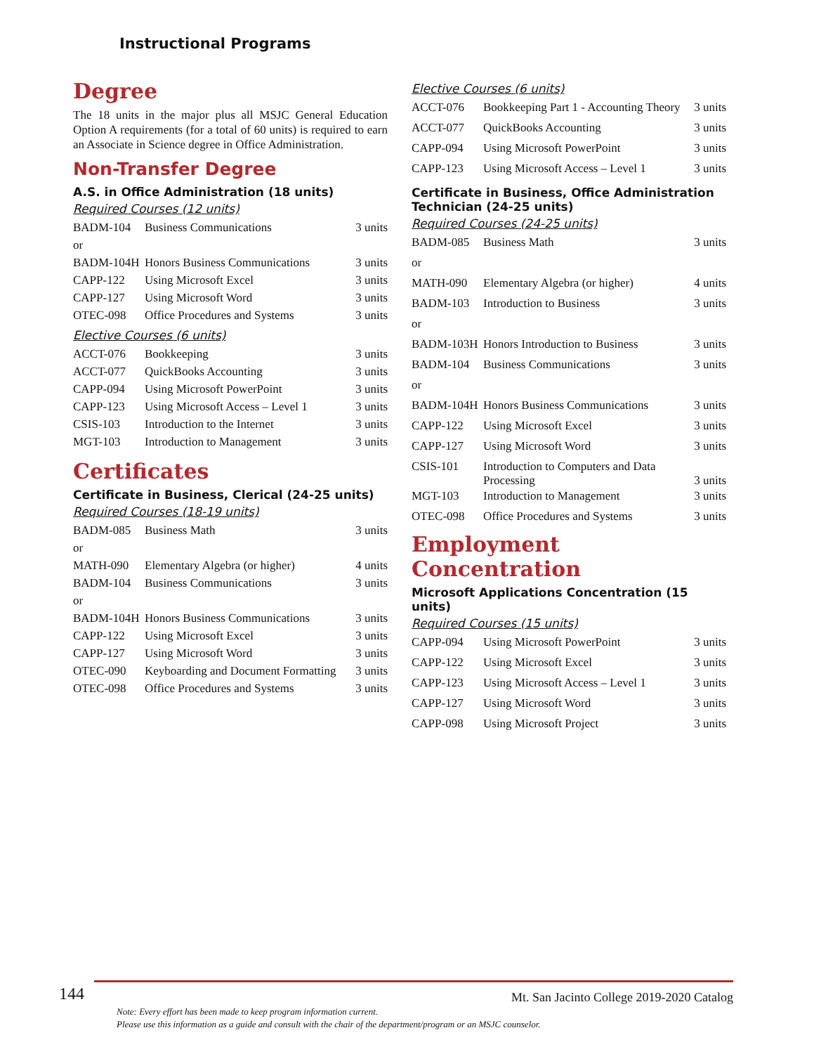Instructional Programs
Degree
The 18 units in the major plus all MSJC General Education Option A requirements (for a total of 60 units) is required to earn an Associate in Science degree in Office Administration.
Non-Transfer Degree
A.S. in Office Administration (18 units)
Required Courses (12 units)
| BADM-104 | Business Communications | 3 units |
| or | | |
| BADM-104H | Honors Business Communications | 3 units |
| CAPP-122 | Using Microsoft Excel | 3 units |
| CAPP-127 | Using Microsoft Word | 3 units |
| OTEC-098 | Office Procedures and Systems | 3 units |
Elective Courses (6 units)
| ACCT-076 | Bookkeeping | 3 units |
| ACCT-077 | QuickBooks Accounting | 3 units |
| CAPP-094 | Using Microsoft PowerPoint | 3 units |
| CAPP-123 | Using Microsoft Access – Level 1 | 3 units |
| CSIS-103 | Introduction to the Internet | 3 units |
| MGT-103 | Introduction to Management | 3 units |
Certificates
Certificate in Business, Clerical (24-25 units)
Required Courses (18-19 units)
| BADM-085 | Business Math | 3 units |
| or | | |
| MATH-090 | Elementary Algebra (or higher) | 4 units |
| BADM-104 | Business Communications | 3 units |
| or | | |
| BADM-104H | Honors Business Communications | 3 units |
| CAPP-122 | Using Microsoft Excel | 3 units |
| CAPP-127 | Using Microsoft Word | 3 units |
| OTEC-090 | Keyboarding and Document Formatting | 3 units |
| OTEC-098 | Office Procedures and Systems | 3 units |
Elective Courses (6 units)
| ACCT-076 | Bookkeeping Part 1 - Accounting Theory | 3 units |
| ACCT-077 | QuickBooks Accounting | 3 units |
| CAPP-094 | Using Microsoft PowerPoint | 3 units |
| CAPP-123 | Using Microsoft Access – Level 1 | 3 units |
Certificate in Business, Office Administration Technician (24-25 units)
Required Courses (24-25 units)
| BADM-085 | Business Math | 3 units |
| or | | |
| MATH-090 | Elementary Algebra (or higher) | 4 units |
| BADM-103 | Introduction to Business | 3 units |
| or | | |
| BADM-103H | Honors Introduction to Business | 3 units |
| BADM-104 | Business Communications | 3 units |
| or | | |
| BADM-104H | Honors Business Communications | 3 units |
| CAPP-122 | Using Microsoft Excel | 3 units |
| CAPP-127 | Using Microsoft Word | 3 units |
| CSIS-101 | Introduction to Computers and Data Processing | 3 units |
| MGT-103 | Introduction to Management | 3 units |
| OTEC-098 | Office Procedures and Systems | 3 units |
Employment Concentration
Microsoft Applications Concentration (15 units)
Required Courses (15 units)
| CAPP-094 | Using Microsoft PowerPoint | 3 units |
| CAPP-122 | Using Microsoft Excel | 3 units |
| CAPP-123 | Using Microsoft Access – Level 1 | 3 units |
| CAPP-127 | Using Microsoft Word | 3 units |
| CAPP-098 | Using Microsoft Project | 3 units |
144
Mt. San Jacinto College 2019-2020 Catalog
Note: Every effort has been made to keep program information current.
Please use this information as a guide and consult with the chair of the department/program or an MSJC counselor.